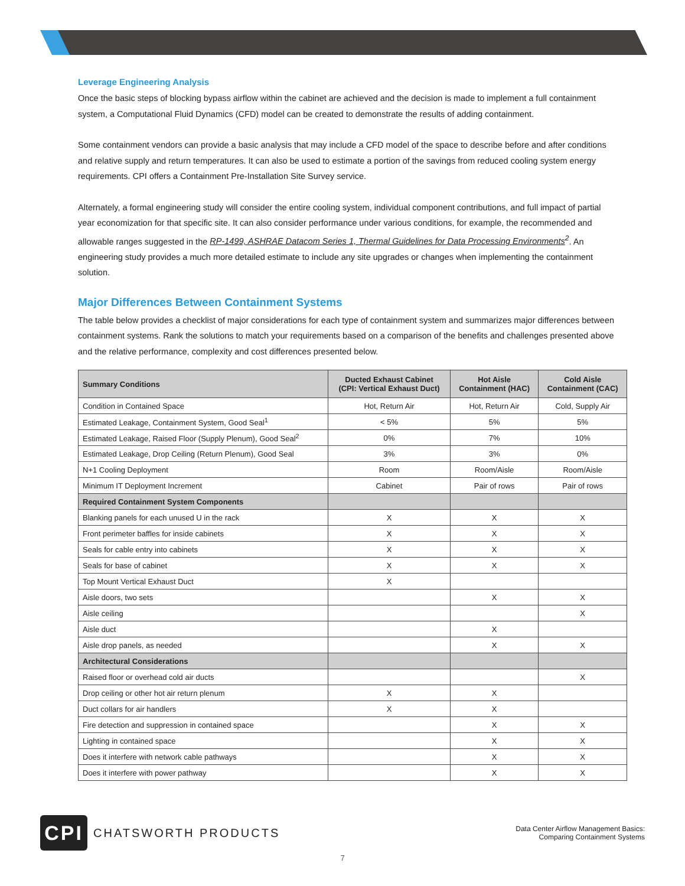Leverage Engineering Analysis
Once the basic steps of blocking bypass airflow within the cabinet are achieved and the decision is made to implement a full containment system, a Computational Fluid Dynamics (CFD) model can be created to demonstrate the results of adding containment.
Some containment vendors can provide a basic analysis that may include a CFD model of the space to describe before and after conditions and relative supply and return temperatures. It can also be used to estimate a portion of the savings from reduced cooling system energy requirements. CPI offers a Containment Pre-Installation Site Survey service.
Alternately, a formal engineering study will consider the entire cooling system, individual component contributions, and full impact of partial year economization for that specific site. It can also consider performance under various conditions, for example, the recommended and allowable ranges suggested in the RP-1499, ASHRAE Datacom Series 1, Thermal Guidelines for Data Processing Environments<sup>2</sup>. An engineering study provides a much more detailed estimate to include any site upgrades or changes when implementing the containment solution.
Major Differences Between Containment Systems
The table below provides a checklist of major considerations for each type of containment system and summarizes major differences between containment systems. Rank the solutions to match your requirements based on a comparison of the benefits and challenges presented above and the relative performance, complexity and cost differences presented below.
| Summary Conditions | Ducted Exhaust Cabinet (CPI: Vertical Exhaust Duct) | Hot Aisle Containment (HAC) | Cold Aisle Containment (CAC) |
| --- | --- | --- | --- |
| Condition in Contained Space | Hot, Return Air | Hot, Return Air | Cold, Supply Air |
| Estimated Leakage, Containment System, Good Seal<sup>1</sup> | < 5% | 5% | 5% |
| Estimated Leakage, Raised Floor (Supply Plenum), Good Seal<sup>2</sup> | 0% | 7% | 10% |
| Estimated Leakage, Drop Ceiling (Return Plenum), Good Seal | 3% | 3% | 0% |
| N+1 Cooling Deployment | Room | Room/Aisle | Room/Aisle |
| Minimum IT Deployment Increment | Cabinet | Pair of rows | Pair of rows |
| Required Containment System Components | | | |
| Blanking panels for each unused U in the rack | X | X | X |
| Front perimeter baffles for inside cabinets | X | X | X |
| Seals for cable entry into cabinets | X | X | X |
| Seals for base of cabinet | X | X | X |
| Top Mount Vertical Exhaust Duct | X | | |
| Aisle doors, two sets | | X | X |
| Aisle ceiling | | | X |
| Aisle duct | | X | |
| Aisle drop panels, as needed | | X | X |
| Architectural Considerations | | | |
| Raised floor or overhead cold air ducts | | | X |
| Drop ceiling or other hot air return plenum | X | X | |
| Duct collars for air handlers | X | X | |
| Fire detection and suppression in contained space | | X | X |
| Lighting in contained space | | X | X |
| Does it interfere with network cable pathways | | X | X |
| Does it interfere with power pathway | | X | X |
CPI
CHATSWORTH PRODUCTS
Data Center Airflow Management Basics:
Comparing Containment Systems
7